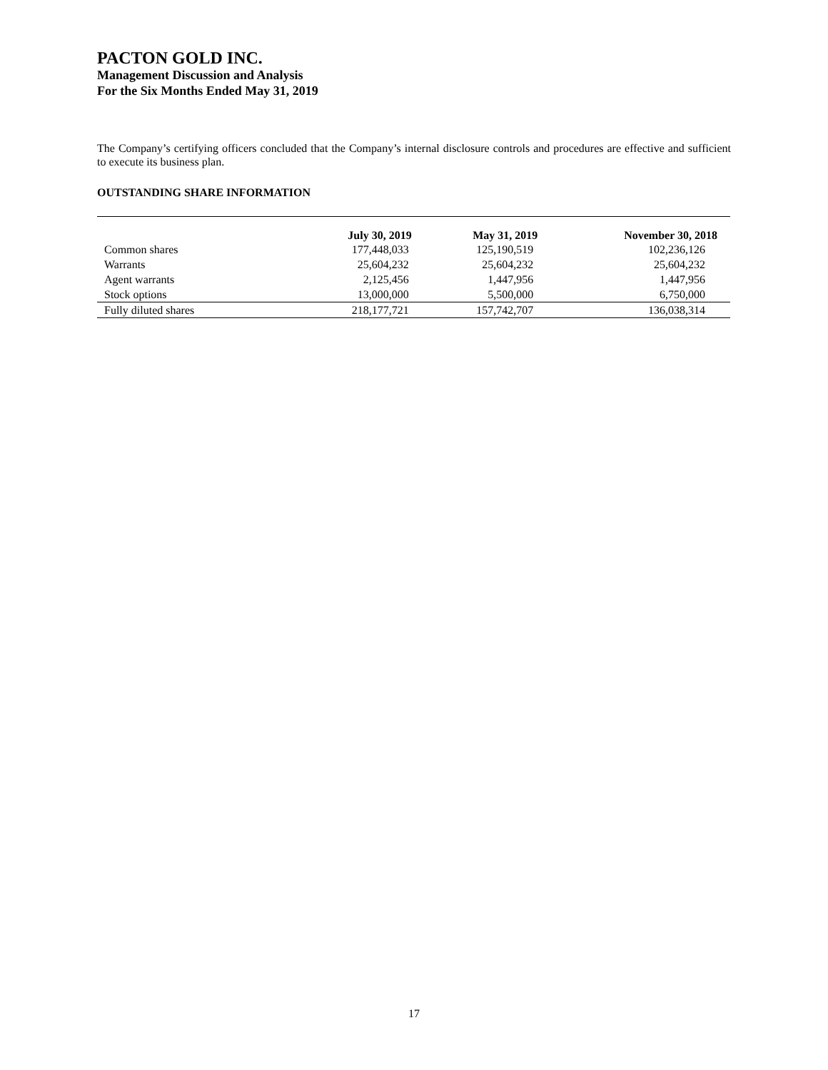PACTON GOLD INC.
Management Discussion and Analysis
For the Six Months Ended May 31, 2019
The Company’s certifying officers concluded that the Company’s internal disclosure controls and procedures are effective and sufficient to execute its business plan.
OUTSTANDING SHARE INFORMATION
| | July 30, 2019 | May 31, 2019 | November 30, 2018 |
| --- | --- | --- | --- |
| Common shares | 177,448,033 | 125,190,519 | 102,236,126 |
| Warrants | 25,604,232 | 25,604,232 | 25,604,232 |
| Agent warrants | 2,125,456 | 1,447,956 | 1,447,956 |
| Stock options | 13,000,000 | 5,500,000 | 6,750,000 |
| Fully diluted shares | 218,177,721 | 157,742,707 | 136,038,314 |
17